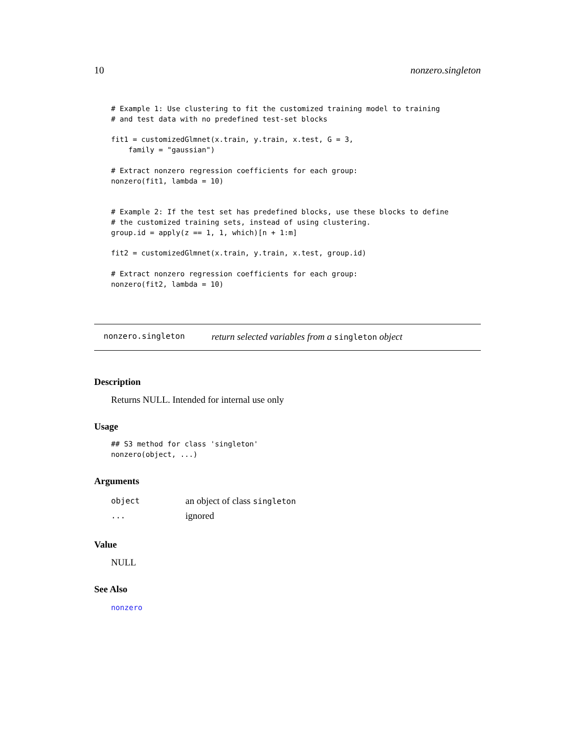10 nonzero.singleton
# Example 1: Use clustering to fit the customized training model to training
# and test data with no predefined test-set blocks

fit1 = customizedGlmnet(x.train, y.train, x.test, G = 3,
    family = "gaussian")

# Extract nonzero regression coefficients for each group:
nonzero(fit1, lambda = 10)


# Example 2: If the test set has predefined blocks, use these blocks to define
# the customized training sets, instead of using clustering.
group.id = apply(z == 1, 1, which)[n + 1:m]

fit2 = customizedGlmnet(x.train, y.train, x.test, group.id)

# Extract nonzero regression coefficients for each group:
nonzero(fit2, lambda = 10)
nonzero.singleton return selected variables from a singleton object
Description
Returns NULL. Intended for internal use only
Usage
## S3 method for class 'singleton'
nonzero(object, ...)
Arguments
| object | an object of class singleton |
| ... | ignored |
Value
NULL
See Also
nonzero